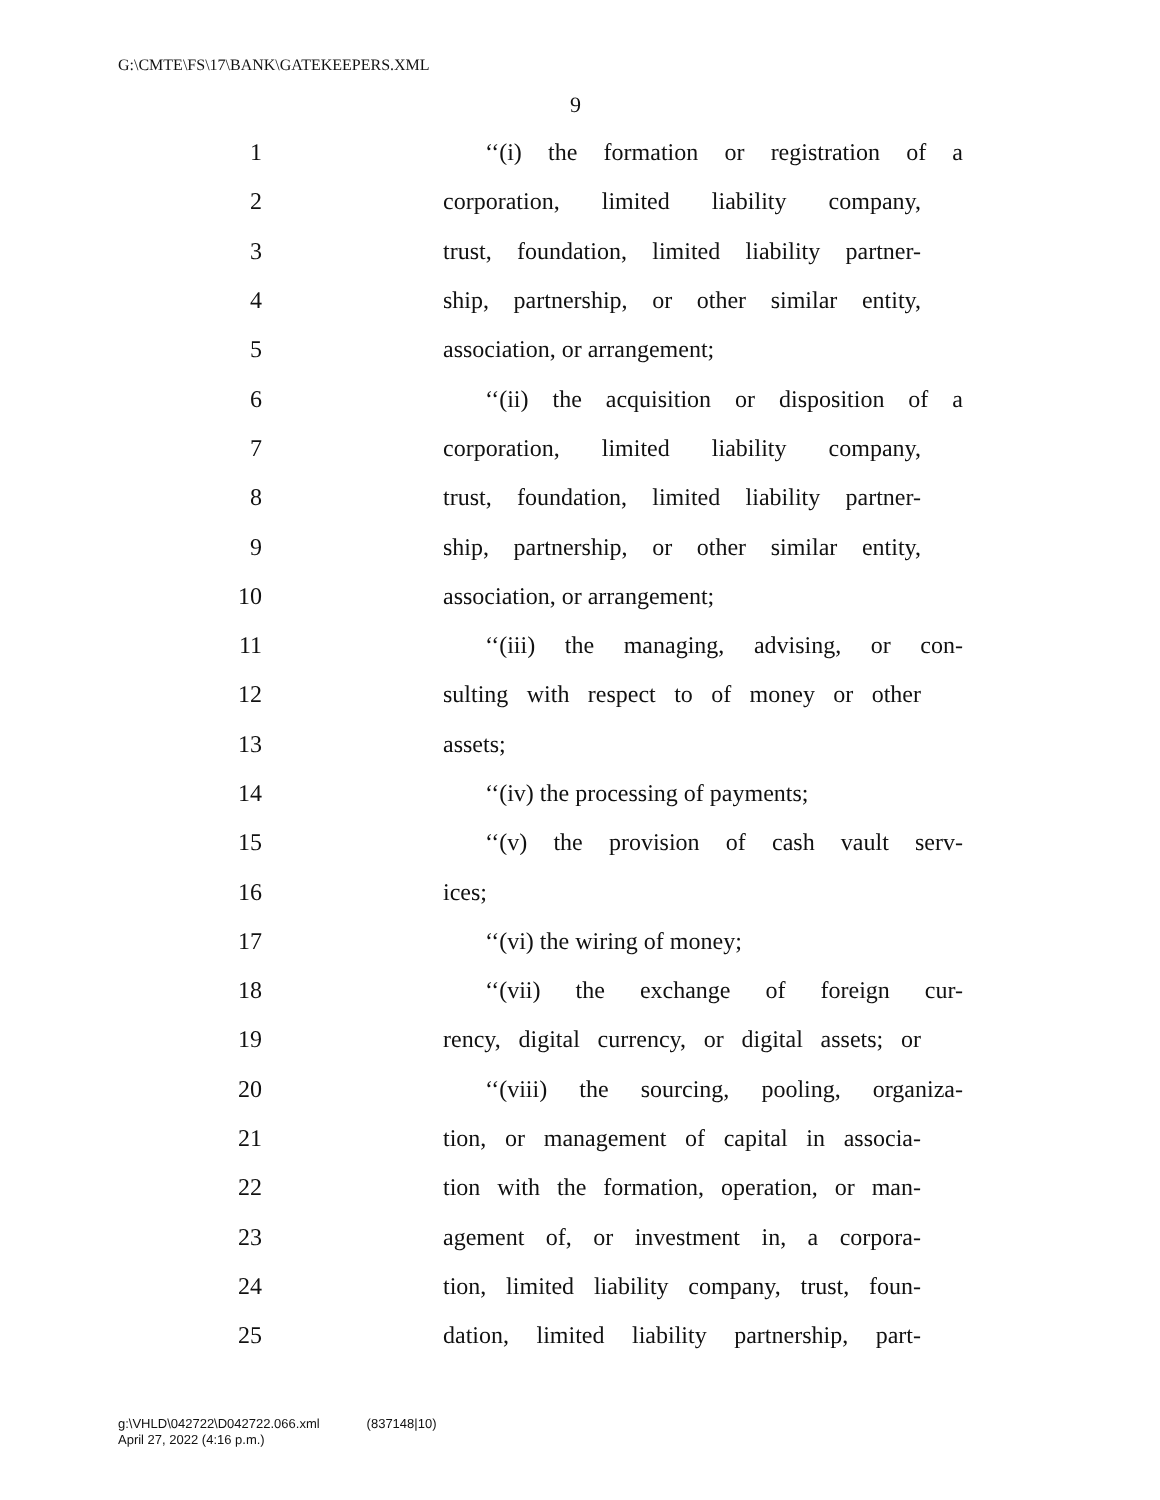G:\CMTE\FS\17\BANK\GATEKEEPERS.XML
9
1 ‘‘(i) the formation or registration of a
2 corporation, limited liability company,
3 trust, foundation, limited liability partner-
4 ship, partnership, or other similar entity,
5 association, or arrangement;
6 ‘‘(ii) the acquisition or disposition of a
7 corporation, limited liability company,
8 trust, foundation, limited liability partner-
9 ship, partnership, or other similar entity,
10 association, or arrangement;
11 ‘‘(iii) the managing, advising, or con-
12 sulting with respect to of money or other
13 assets;
14 ‘‘(iv) the processing of payments;
15 ‘‘(v) the provision of cash vault serv-
16 ices;
17 ‘‘(vi) the wiring of money;
18 ‘‘(vii) the exchange of foreign cur-
19 rency, digital currency, or digital assets; or
20 ‘‘(viii) the sourcing, pooling, organiza-
21 tion, or management of capital in associa-
22 tion with the formation, operation, or man-
23 agement of, or investment in, a corpora-
24 tion, limited liability company, trust, foun-
25 dation, limited liability partnership, part-
g:\VHLD\042722\D042722.066.xml (837148|10)
April 27, 2022 (4:16 p.m.)